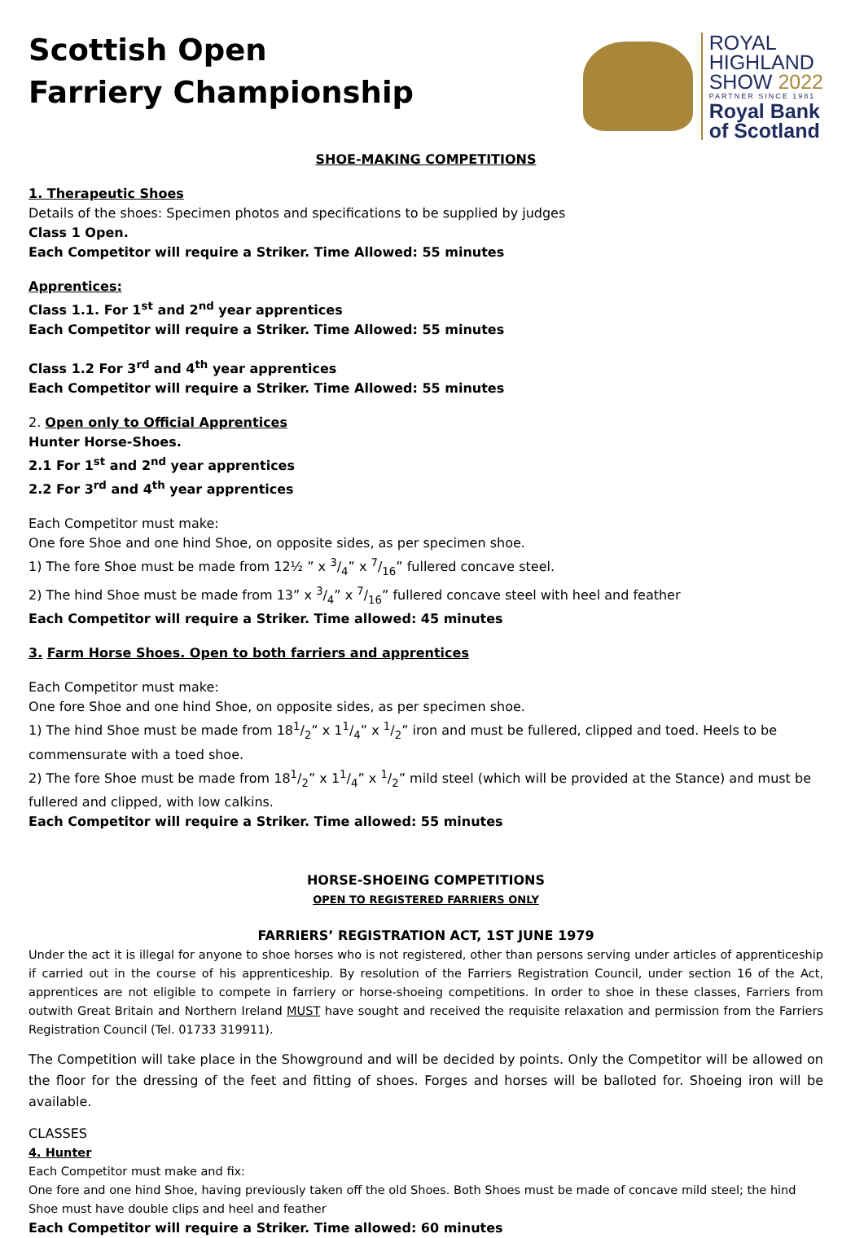Scottish Open
Farriery Championship
ROYAL
HIGHLAND
SHOW 2022
PARTNER SINCE 1981
Royal Bank
of Scotland
SHOE-MAKING COMPETITIONS
1. Therapeutic Shoes
Details of the shoes: Specimen photos and specifications to be supplied by judges
Class 1 Open.
Each Competitor will require a Striker. Time Allowed: 55 minutes
Apprentices:
Class 1.1. For 1<sup>st</sup> and 2<sup>nd</sup> year apprentices
Each Competitor will require a Striker. Time Allowed: 55 minutes
Class 1.2 For 3<sup>rd</sup> and 4<sup>th</sup> year apprentices
Each Competitor will require a Striker. Time Allowed: 55 minutes
2. Open only to Official Apprentices
Hunter Horse-Shoes.
2.1 For 1<sup>st</sup> and 2<sup>nd</sup> year apprentices
2.2 For 3<sup>rd</sup> and 4<sup>th</sup> year apprentices
Each Competitor must make:
One fore Shoe and one hind Shoe, on opposite sides, as per specimen shoe.
1) The fore Shoe must be made from 12½ ” x 3/4” x 7/16” fullered concave steel.
2) The hind Shoe must be made from 13” x 3/4” x 7/16” fullered concave steel with heel and feather
Each Competitor will require a Striker. Time allowed: 45 minutes
3. Farm Horse Shoes. Open to both farriers and apprentices
Each Competitor must make:
One fore Shoe and one hind Shoe, on opposite sides, as per specimen shoe.
1) The hind Shoe must be made from 181/2” x 11/4” x 1/2” iron and must be fullered, clipped and toed. Heels to be commensurate with a toed shoe.
2) The fore Shoe must be made from 181/2” x 11/4” x 1/2” mild steel (which will be provided at the Stance) and must be fullered and clipped, with low calkins.
Each Competitor will require a Striker. Time allowed: 55 minutes
HORSE-SHOEING COMPETITIONS
OPEN TO REGISTERED FARRIERS ONLY
FARRIERS’ REGISTRATION ACT, 1ST JUNE 1979
Under the act it is illegal for anyone to shoe horses who is not registered, other than persons serving under articles of apprenticeship if carried out in the course of his apprenticeship. By resolution of the Farriers Registration Council, under section 16 of the Act, apprentices are not eligible to compete in farriery or horse-shoeing competitions. In order to shoe in these classes, Farriers from outwith Great Britain and Northern Ireland MUST have sought and received the requisite relaxation and permission from the Farriers Registration Council (Tel. 01733 319911).
The Competition will take place in the Showground and will be decided by points. Only the Competitor will be allowed on the floor for the dressing of the feet and fitting of shoes. Forges and horses will be balloted for. Shoeing iron will be available.
CLASSES
4. Hunter
Each Competitor must make and fix:
One fore and one hind Shoe, having previously taken off the old Shoes. Both Shoes must be made of concave mild steel; the hind Shoe must have double clips and heel and feather
Each Competitor will require a Striker. Time allowed: 60 minutes